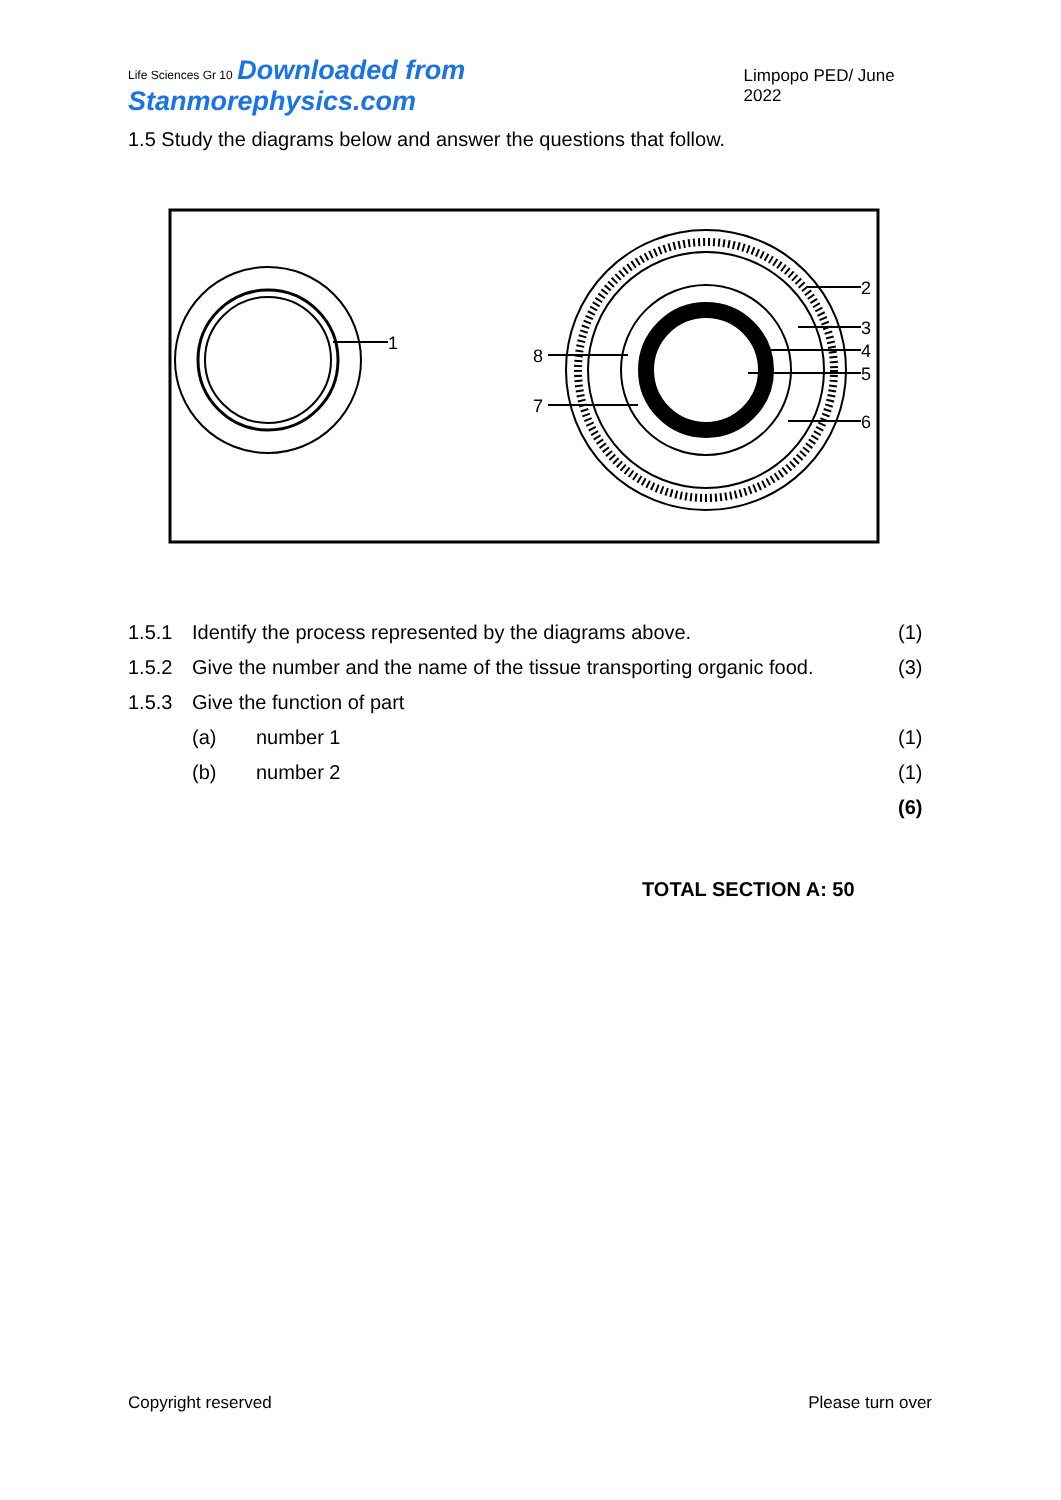Life Sciences Gr 10 Downloaded from Stanmorephysics.com
Limpopo PED/ June 2022
1.5 Study the diagrams below and answer the questions that follow.
1
2
3
4
5
6
8
7
| 1.5.1 | Identify the process represented by the diagrams above. | | (1) |
| 1.5.2 | Give the number and the name of the tissue transporting organic food. | | (3) |
| 1.5.3 | Give the function of part | | |
| | (a) | number 1 | (1) |
| | (b) | number 2 | (1) |
| | | | (6) |
TOTAL SECTION A: 50
Copyright reserved Please turn over